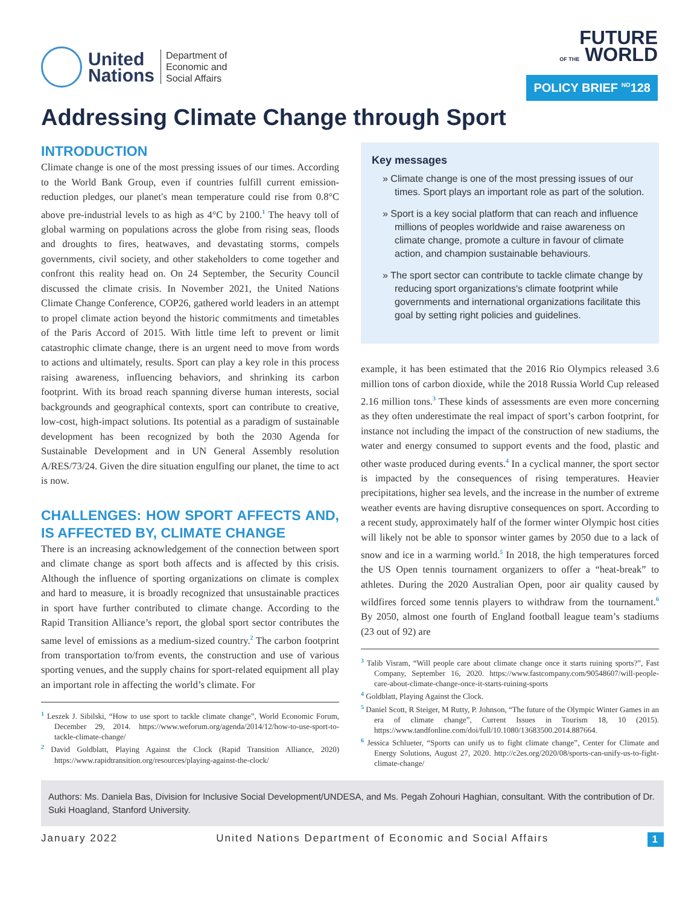United
Nations
Department of
Economic and
Social Affairs
FUTURE
OF THE WORLD
POLICY BRIEF <sup>NO</sup>128
Addressing Climate Change through Sport
INTRODUCTION
Climate change is one of the most pressing issues of our times. According to the World Bank Group, even if countries fulfill current emission-reduction pledges, our planet′s mean temperature could rise from 0.8°C above pre-industrial levels to as high as 4°C by 2100.<sup>1</sup> The heavy toll of global warming on populations across the globe from rising seas, floods and droughts to fires, heatwaves, and devastating storms, compels governments, civil society, and other stakeholders to come together and confront this reality head on. On 24 September, the Security Council discussed the climate crisis. In November 2021, the United Nations Climate Change Conference, COP26, gathered world leaders in an attempt to propel climate action beyond the historic commitments and timetables of the Paris Accord of 2015. With little time left to prevent or limit catastrophic climate change, there is an urgent need to move from words to actions and ultimately, results. Sport can play a key role in this process raising awareness, influencing behaviors, and shrinking its carbon footprint. With its broad reach spanning diverse human interests, social backgrounds and geographical contexts, sport can contribute to creative, low-cost, high-impact solutions. Its potential as a paradigm of sustainable development has been recognized by both the 2030 Agenda for Sustainable Development and in UN General Assembly resolution A/RES/73/24. Given the dire situation engulfing our planet, the time to act is now.
CHALLENGES: HOW SPORT AFFECTS AND, IS AFFECTED BY, CLIMATE CHANGE
There is an increasing acknowledgement of the connection between sport and climate change as sport both affects and is affected by this crisis. Although the influence of sporting organizations on climate is complex and hard to measure, it is broadly recognized that unsustainable practices in sport have further contributed to climate change. According to the Rapid Transition Alliance’s report, the global sport sector contributes the same level of emissions as a medium-sized country.<sup>2</sup> The carbon footprint from transportation to/from events, the construction and use of various sporting venues, and the supply chains for sport-related equipment all play an important role in affecting the world’s climate. For
<sup>1</sup> Leszek J. Sibilski, “How to use sport to tackle climate change”, World Economic Forum, December 29, 2014. https://www.weforum.org/agenda/2014/12/how-to-use-sport-to-tackle-climate-change/
<sup>2</sup> David Goldblatt, Playing Against the Clock (Rapid Transition Alliance, 2020) https://www.rapidtransition.org/resources/playing-against-the-clock/
Key messages
» Climate change is one of the most pressing issues of our times. Sport plays an important role as part of the solution.
» Sport is a key social platform that can reach and influence millions of peoples worldwide and raise awareness on climate change, promote a culture in favour of climate action, and champion sustainable behaviours.
» The sport sector can contribute to tackle climate change by reducing sport organizations's climate footprint while governments and international organizations facilitate this goal by setting right policies and guidelines.
example, it has been estimated that the 2016 Rio Olympics released 3.6 million tons of carbon dioxide, while the 2018 Russia World Cup released 2.16 million tons.<sup>3</sup> These kinds of assessments are even more concerning as they often underestimate the real impact of sport’s carbon footprint, for instance not including the impact of the construction of new stadiums, the water and energy consumed to support events and the food, plastic and other waste produced during events.<sup>4</sup> In a cyclical manner, the sport sector is impacted by the consequences of rising temperatures. Heavier precipitations, higher sea levels, and the increase in the number of extreme weather events are having disruptive consequences on sport. According to a recent study, approximately half of the former winter Olympic host cities will likely not be able to sponsor winter games by 2050 due to a lack of snow and ice in a warming world.<sup>5</sup> In 2018, the high temperatures forced the US Open tennis tournament organizers to offer a “heat-break” to athletes. During the 2020 Australian Open, poor air quality caused by wildfires forced some tennis players to withdraw from the tournament.<sup>6</sup> By 2050, almost one fourth of England football league team’s stadiums (23 out of 92) are
<sup>3</sup> Talib Visram, “Will people care about climate change once it starts ruining sports?”, Fast Company, September 16, 2020. https://www.fastcompany.com/90548607/will-people-care-about-climate-change-once-it-starts-ruining-sports
<sup>4</sup> Goldblatt, Playing Against the Clock.
<sup>5</sup> Daniel Scott, R Steiger, M Rutty, P. Johnson, “The future of the Olympic Winter Games in an era of climate change”, Current Issues in Tourism 18, 10 (2015). https://www.tandfonline.com/doi/full/10.1080/13683500.2014.887664.
<sup>6</sup> Jessica Schlueter, “Sports can unify us to fight climate change”, Center for Climate and Energy Solutions, August 27, 2020. http://c2es.org/2020/08/sports-can-unify-us-to-fight-climate-change/
Authors: Ms. Daniela Bas, Division for Inclusive Social Development/UNDESA, and Ms. Pegah Zohouri Haghian, consultant. With the contribution of Dr. Suki Hoagland, Stanford University.
January 2022 United Nations Department of Economic and Social Affairs 1